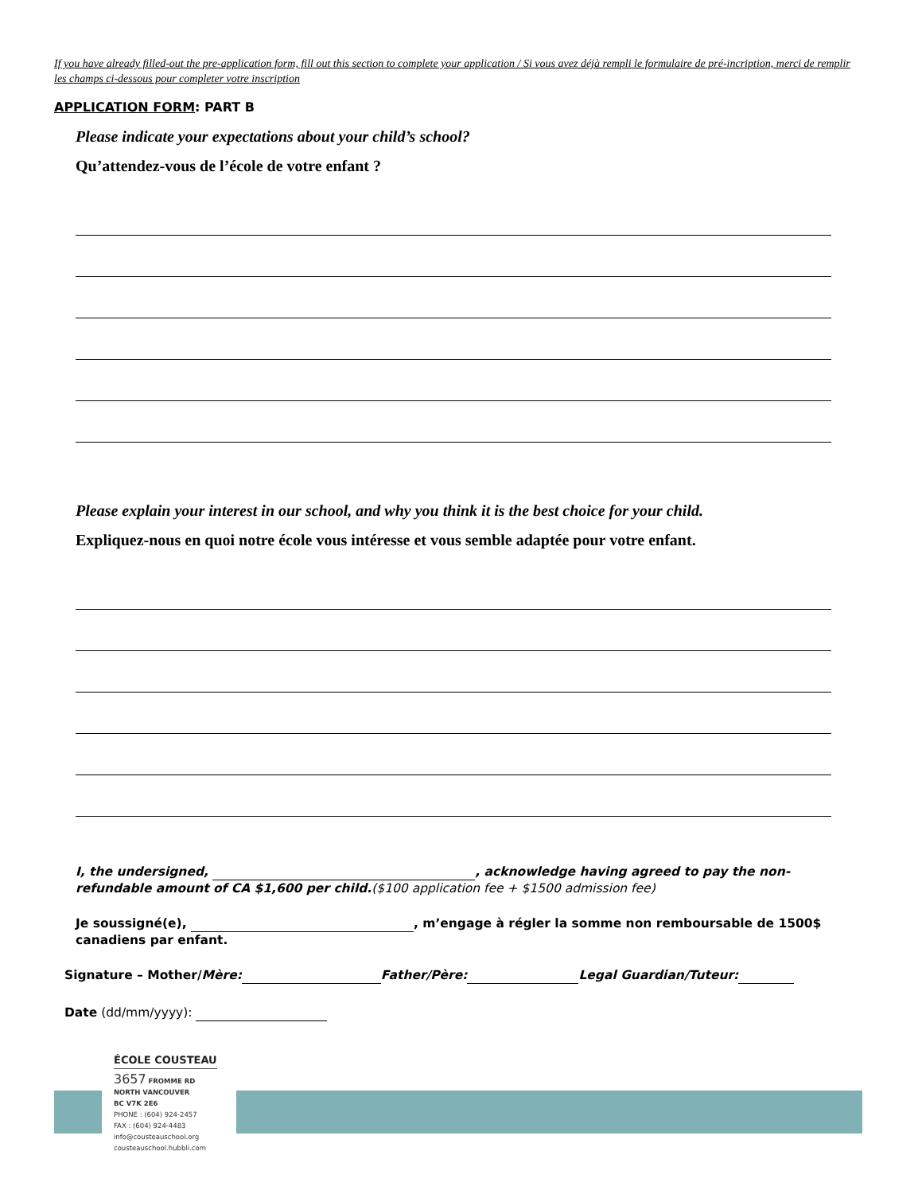If you have already filled-out the pre-application form, fill out this section to complete your application / Si vous avez déjà rempli le formulaire de pré-incription, merci de remplir les champs ci-dessous pour completer votre inscription
APPLICATION FORM: PART B
Please indicate your expectations about your child’s school?
Qu’attendez-vous de l’école de votre enfant ?
Please explain your interest in our school, and why you think it is the best choice for your child.
Expliquez-nous en quoi notre école vous intéresse et vous semble adaptée pour votre enfant.
I, the undersigned, , acknowledge having agreed to pay the non-refundable amount of CA $1,600 per child.($100 application fee + $1500 admission fee)
Je soussigné(e), , m’engage à régler la somme non remboursable de 1500$ canadiens par enfant.
Signature – Mother/Mère: Father/Père: Legal Guardian/Tuteur:
Date (dd/mm/yyyy):
ÉCOLE COUSTEAU
3657 FROMME RD
NORTH VANCOUVER
BC V7K 2E6
PHONE : (604) 924-2457
FAX : (604) 924-4483
info@cousteauschool.org
cousteauschool.hubbli.com